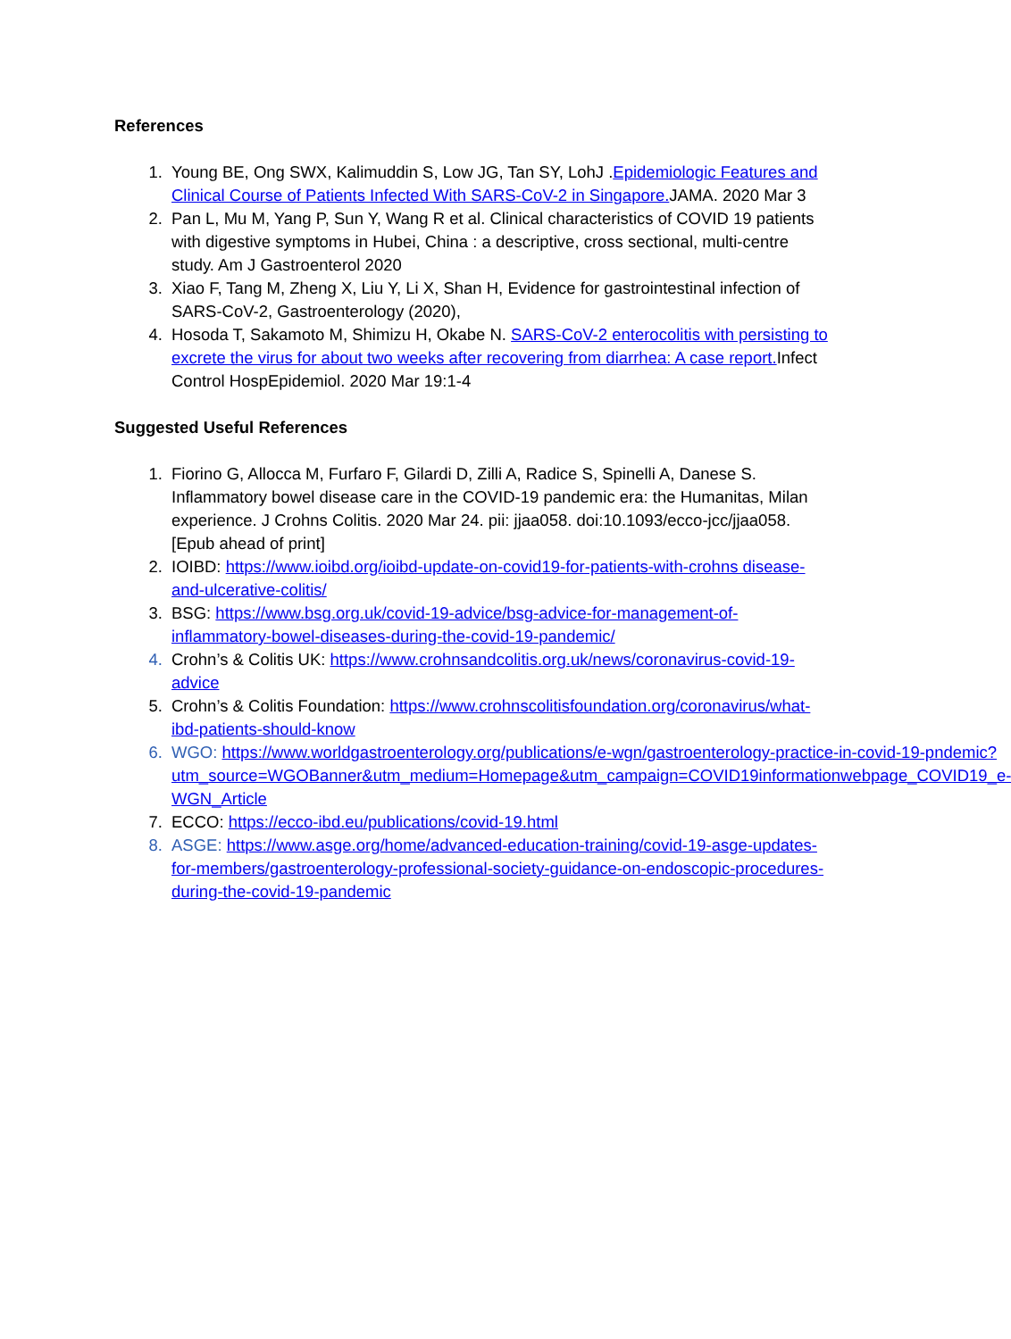References
1. Young BE, Ong SWX, Kalimuddin S, Low JG, Tan SY, LohJ .Epidemiologic Features and Clinical Course of Patients Infected With SARS-CoV-2 in Singapore. JAMA. 2020 Mar 3
2. Pan L, Mu M, Yang P, Sun Y, Wang R et al. Clinical characteristics of COVID 19 patients with digestive symptoms in Hubei, China : a descriptive, cross sectional, multi-centre study. Am J Gastroenterol 2020
3. Xiao F, Tang M, Zheng X, Liu Y, Li X, Shan H, Evidence for gastrointestinal infection of SARS-CoV-2, Gastroenterology (2020),
4. Hosoda T, Sakamoto M, Shimizu H, Okabe N. SARS-CoV-2 enterocolitis with persisting to excrete the virus for about two weeks after recovering from diarrhea: A case report. Infect Control HospEpidemiol. 2020 Mar 19:1-4
Suggested Useful References
1. Fiorino G, Allocca M, Furfaro F, Gilardi D, Zilli A, Radice S, Spinelli A, Danese S. Inflammatory bowel disease care in the COVID-19 pandemic era: the Humanitas, Milan experience. J Crohns Colitis. 2020 Mar 24. pii: jjaa058. doi:10.1093/ecco-jcc/jjaa058. [Epub ahead of print]
2. IOIBD: https://www.ioibd.org/ioibd-update-on-covid19-for-patients-with-crohns disease-and-ulcerative-colitis/
3. BSG: https://www.bsg.org.uk/covid-19-advice/bsg-advice-for-management-of-inflammatory-bowel-diseases-during-the-covid-19-pandemic/
4. Crohn’s & Colitis UK: https://www.crohnsandcolitis.org.uk/news/coronavirus-covid-19-advice
5. Crohn’s & Colitis Foundation: https://www.crohnscolitisfoundation.org/coronavirus/what-ibd-patients-should-know
6. WGO: https://www.worldgastroenterology.org/publications/e-wgn/gastroenterology-practice-in-covid-19-pndemic?utm_source=WGOBanner&utm_medium=Homepage&utm_campaign=COVID19informationwebpage_COVID19_e-WGN_Article
7. ECCO: https://ecco-ibd.eu/publications/covid-19.html
8. ASGE: https://www.asge.org/home/advanced-education-training/covid-19-asge-updates-for-members/gastroenterology-professional-society-guidance-on-endoscopic-procedures-during-the-covid-19-pandemic